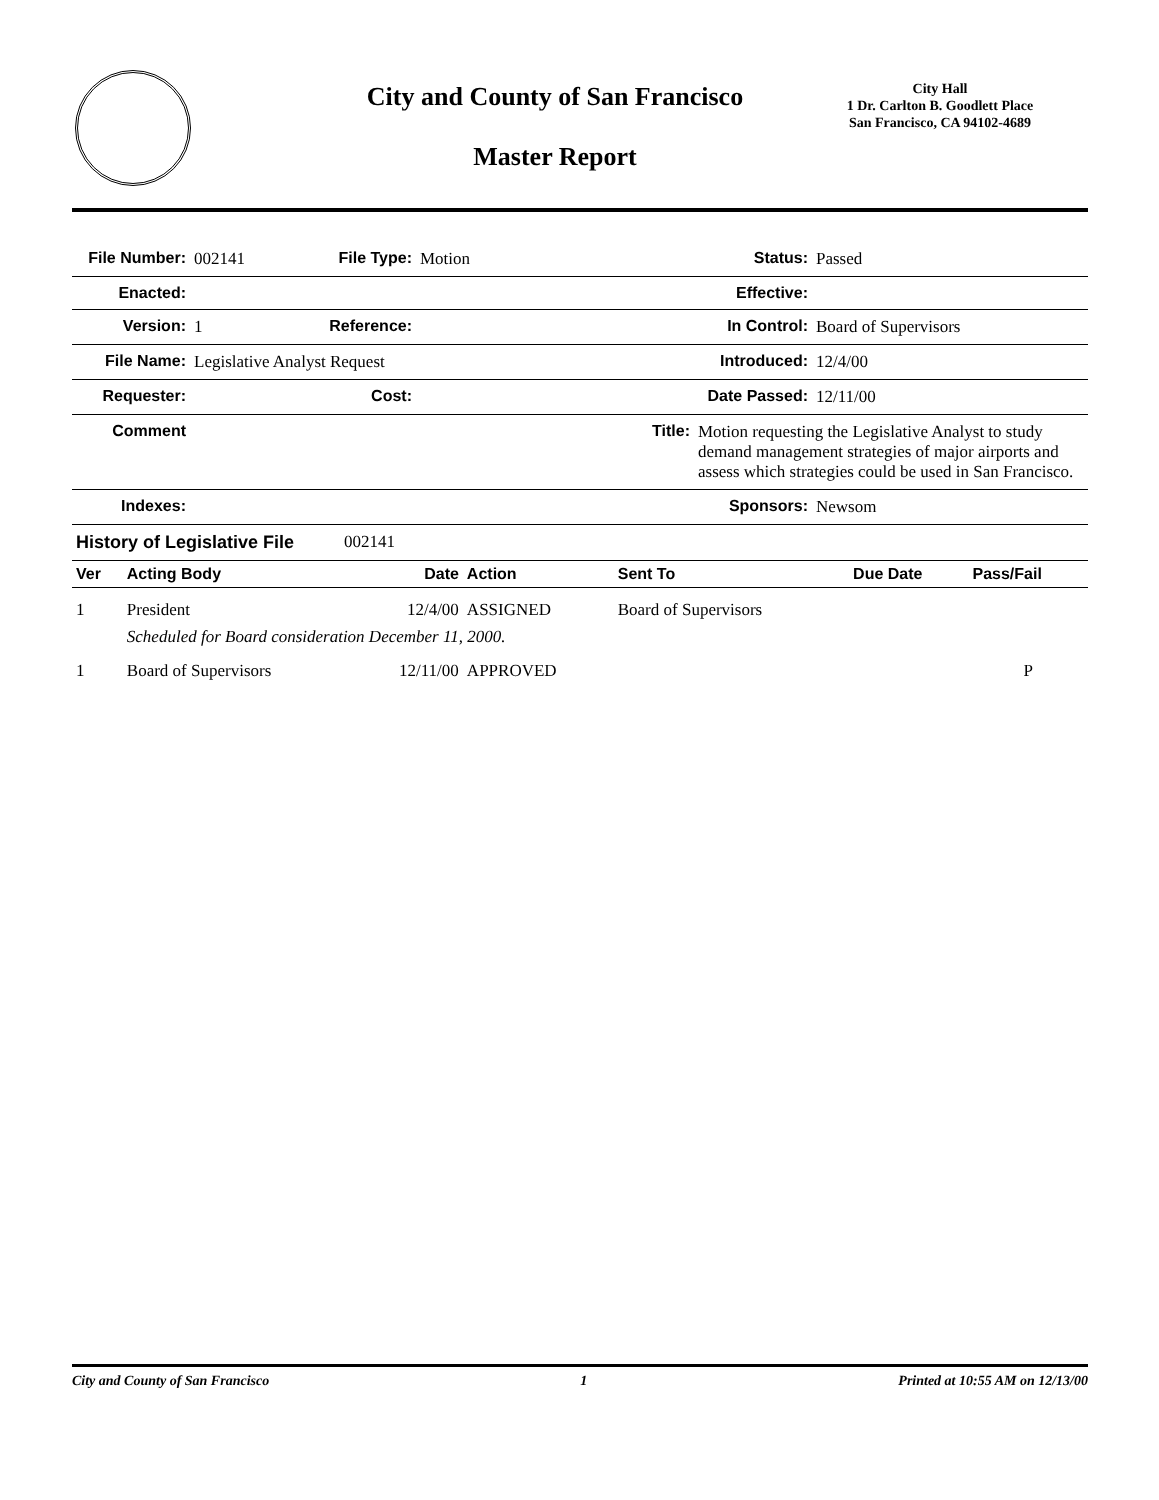City and County of San Francisco
Master Report
City Hall
1 Dr. Carlton B. Goodlett Place
San Francisco, CA 94102-4689
| File Number: | 002141 | File Type: | Motion | Status: | Passed |
| Enacted: | | | | Effective: | |
| Version: | 1 | Reference: | | In Control: | Board of Supervisors |
| File Name: | Legislative Analyst Request | | | Introduced: | 12/4/00 |
| Requester: | | Cost: | | Date Passed: | 12/11/00 |
| Comment | | Title: | | Motion requesting the Legislative Analyst to study demand management strategies of major airports and assess which strategies could be used in San Francisco. | |
| Indexes: | | | | Sponsors: | Newsom |
| History of Legislative File | 002141 |
| Ver | Acting Body | Date | Action | Sent To | Due Date | Pass/Fail |
| --- | --- | --- | --- | --- | --- | --- |
| 1 | President | 12/4/00 | ASSIGNED | Board of Supervisors | | |
| | Scheduled for Board consideration December 11, 2000. | | | | | |
| 1 | Board of Supervisors | 12/11/00 | APPROVED | | | P |
City and County of San Francisco 1 Printed at 10:55 AM on 12/13/00